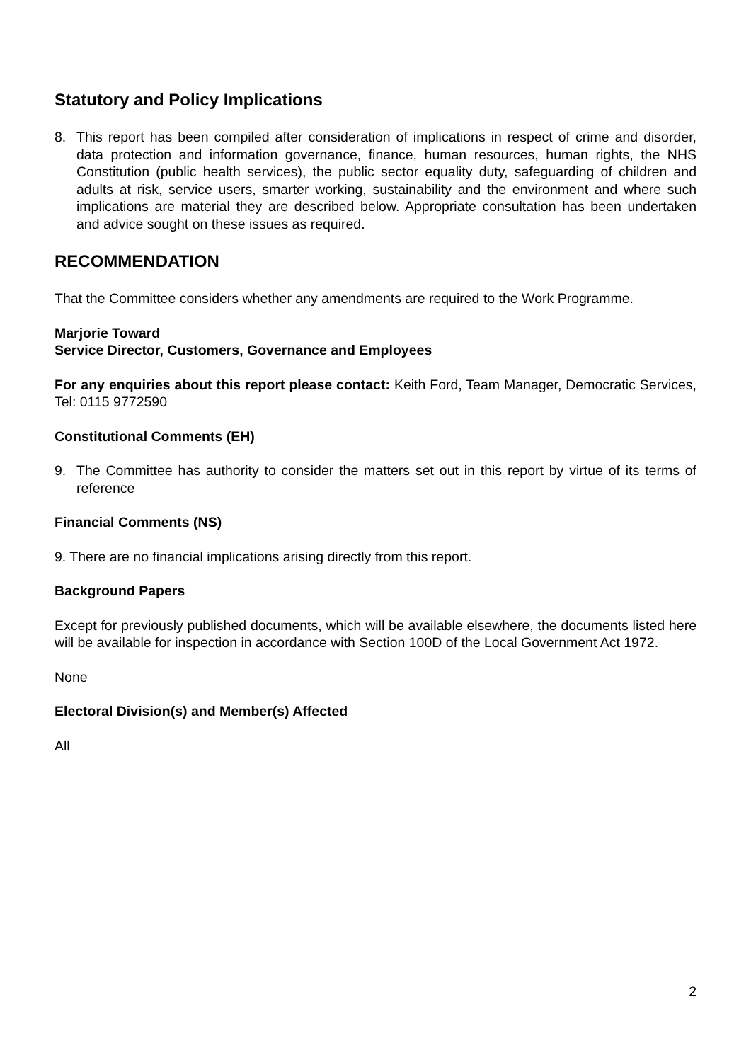Statutory and Policy Implications
8. This report has been compiled after consideration of implications in respect of crime and disorder, data protection and information governance, finance, human resources, human rights, the NHS Constitution (public health services), the public sector equality duty, safeguarding of children and adults at risk, service users, smarter working, sustainability and the environment and where such implications are material they are described below. Appropriate consultation has been undertaken and advice sought on these issues as required.
RECOMMENDATION
That the Committee considers whether any amendments are required to the Work Programme.
Marjorie Toward
Service Director, Customers, Governance and Employees
For any enquiries about this report please contact: Keith Ford, Team Manager, Democratic Services, Tel: 0115 9772590
Constitutional Comments (EH)
9. The Committee has authority to consider the matters set out in this report by virtue of its terms of reference
Financial Comments (NS)
9. There are no financial implications arising directly from this report.
Background Papers
Except for previously published documents, which will be available elsewhere, the documents listed here will be available for inspection in accordance with Section 100D of the Local Government Act 1972.
None
Electoral Division(s) and Member(s) Affected
All
2